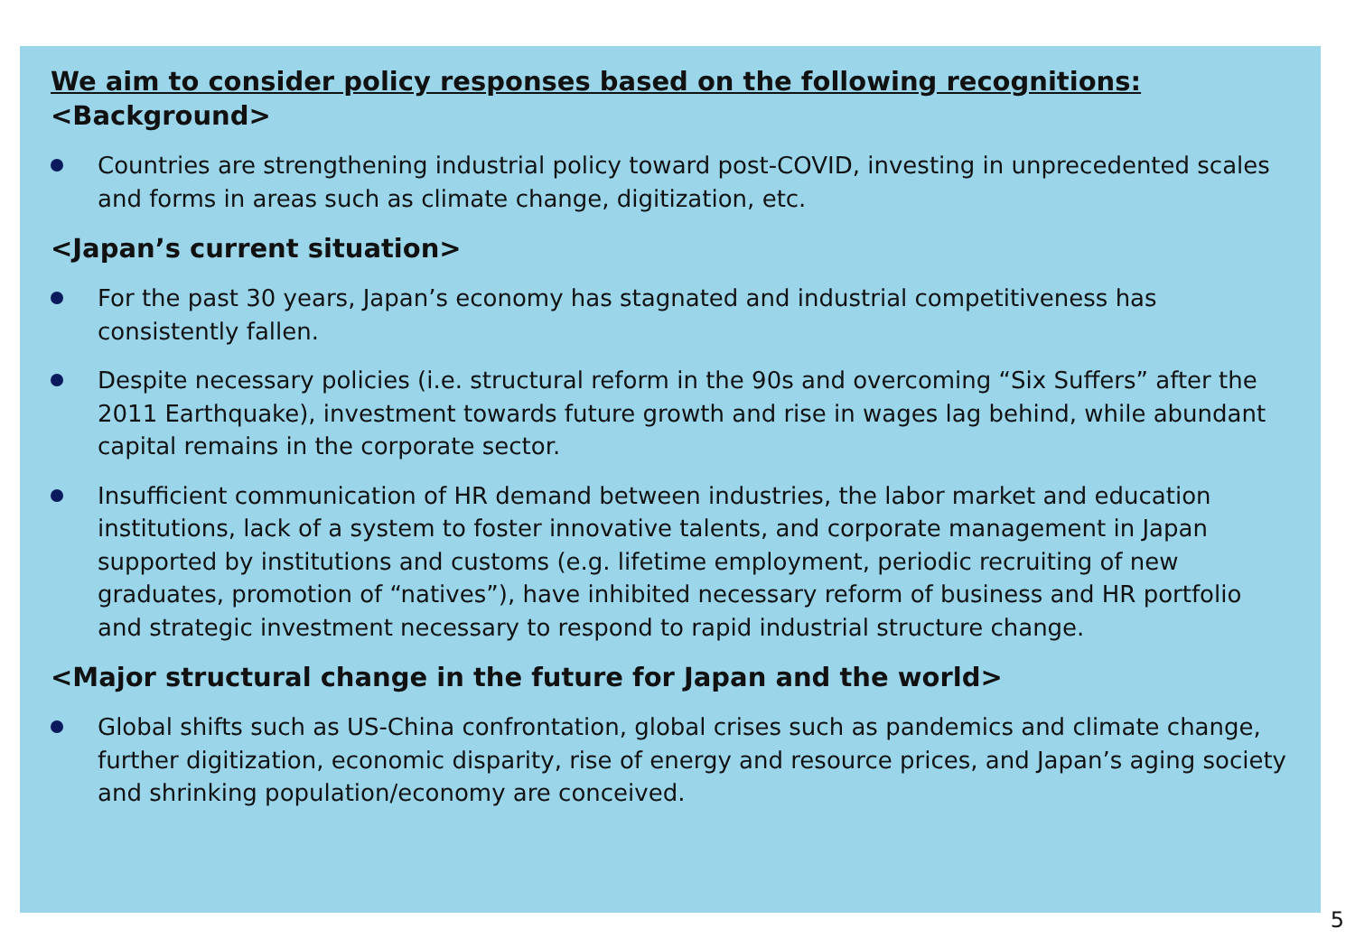We aim to consider policy responses based on the following recognitions:
<Background>
Countries are strengthening industrial policy toward post-COVID, investing in unprecedented scales and forms in areas such as climate change, digitization, etc.
<Japan’s current situation>
For the past 30 years, Japan’s economy has stagnated and industrial competitiveness has consistently fallen.
Despite necessary policies (i.e. structural reform in the 90s and overcoming “Six Suffers” after the 2011 Earthquake), investment towards future growth and rise in wages lag behind, while abundant capital remains in the corporate sector.
Insufficient communication of HR demand between industries, the labor market and education institutions, lack of a system to foster innovative talents, and corporate management in Japan supported by institutions and customs (e.g. lifetime employment, periodic recruiting of new graduates, promotion of “natives”), have inhibited necessary reform of business and HR portfolio and strategic investment necessary to respond to rapid industrial structure change.
<Major structural change in the future for Japan and the world>
Global shifts such as US-China confrontation, global crises such as pandemics and climate change, further digitization, economic disparity, rise of energy and resource prices, and Japan’s aging society and shrinking population/economy are conceived.
5